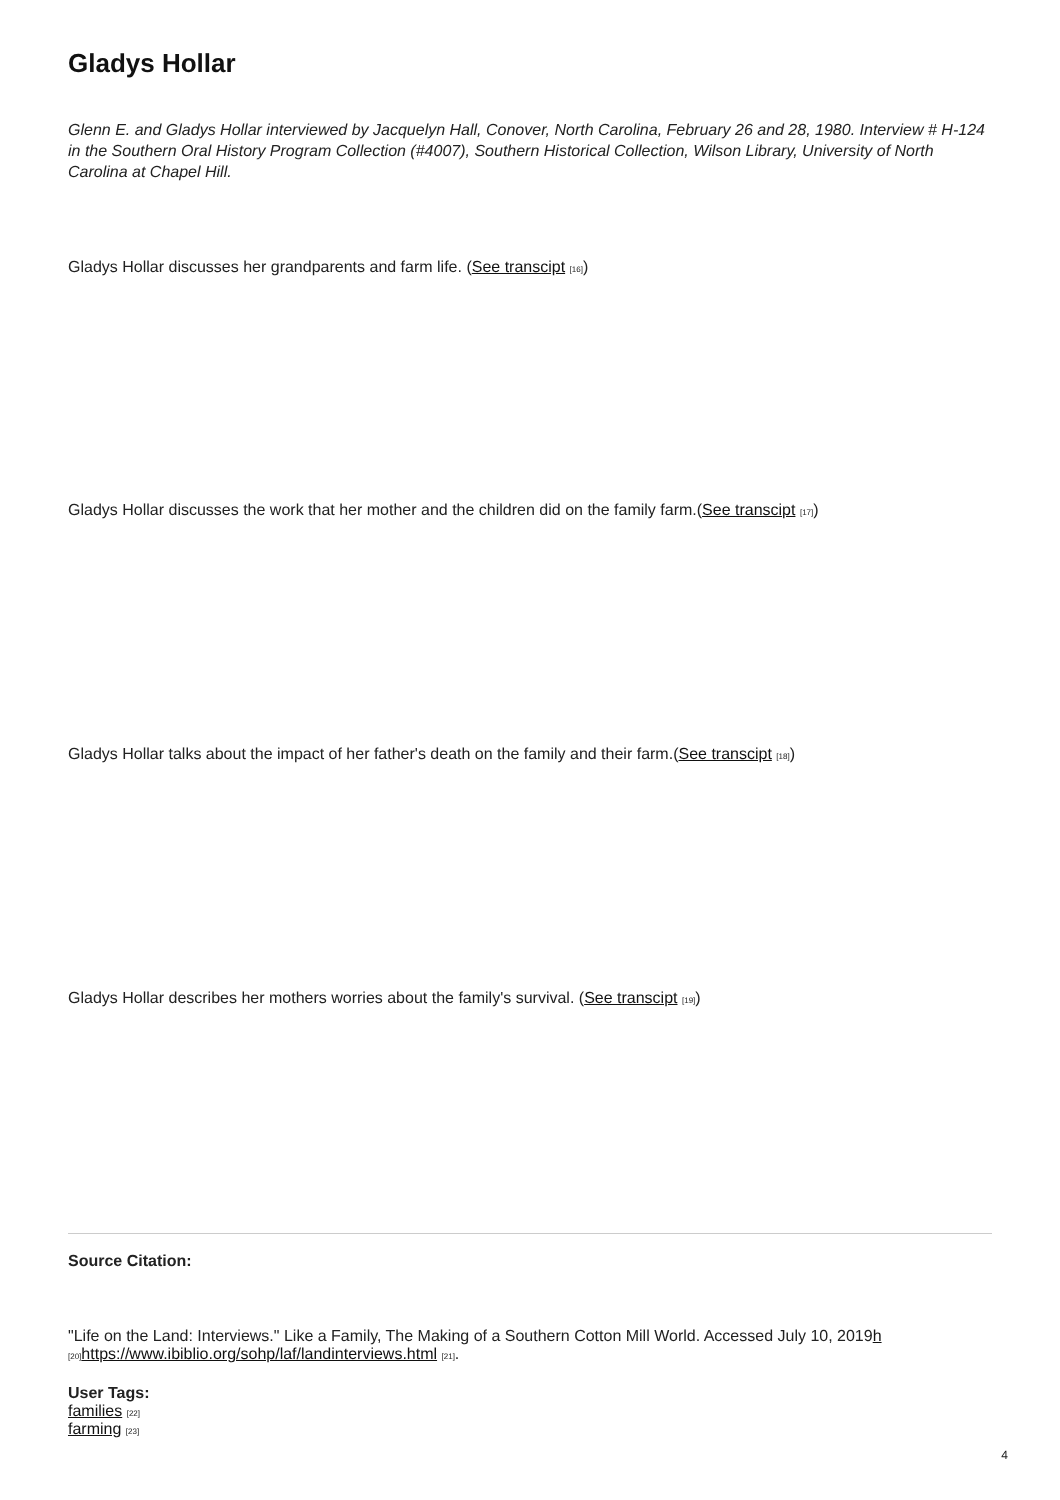Gladys Hollar
Glenn E. and Gladys Hollar interviewed by Jacquelyn Hall, Conover, North Carolina, February 26 and 28, 1980. Interview # H-124 in the Southern Oral History Program Collection (#4007), Southern Historical Collection, Wilson Library, University of North Carolina at Chapel Hill.
Gladys Hollar discusses her grandparents and farm life. (See transcipt [16])
Gladys Hollar discusses the work that her mother and the children did on the family farm.(See transcipt [17])
Gladys Hollar talks about the impact of her father's death on the family and their farm.(See transcipt [18])
Gladys Hollar describes her mothers worries about the family's survival. (See transcipt [19])
Source Citation:
"Life on the Land: Interviews." Like a Family, The Making of a Southern Cotton Mill World. Accessed July 10, 2019h [20] https://www.ibiblio.org/sohp/laf/landinterviews.html [21].
User Tags:
families [22]
farming [23]
4